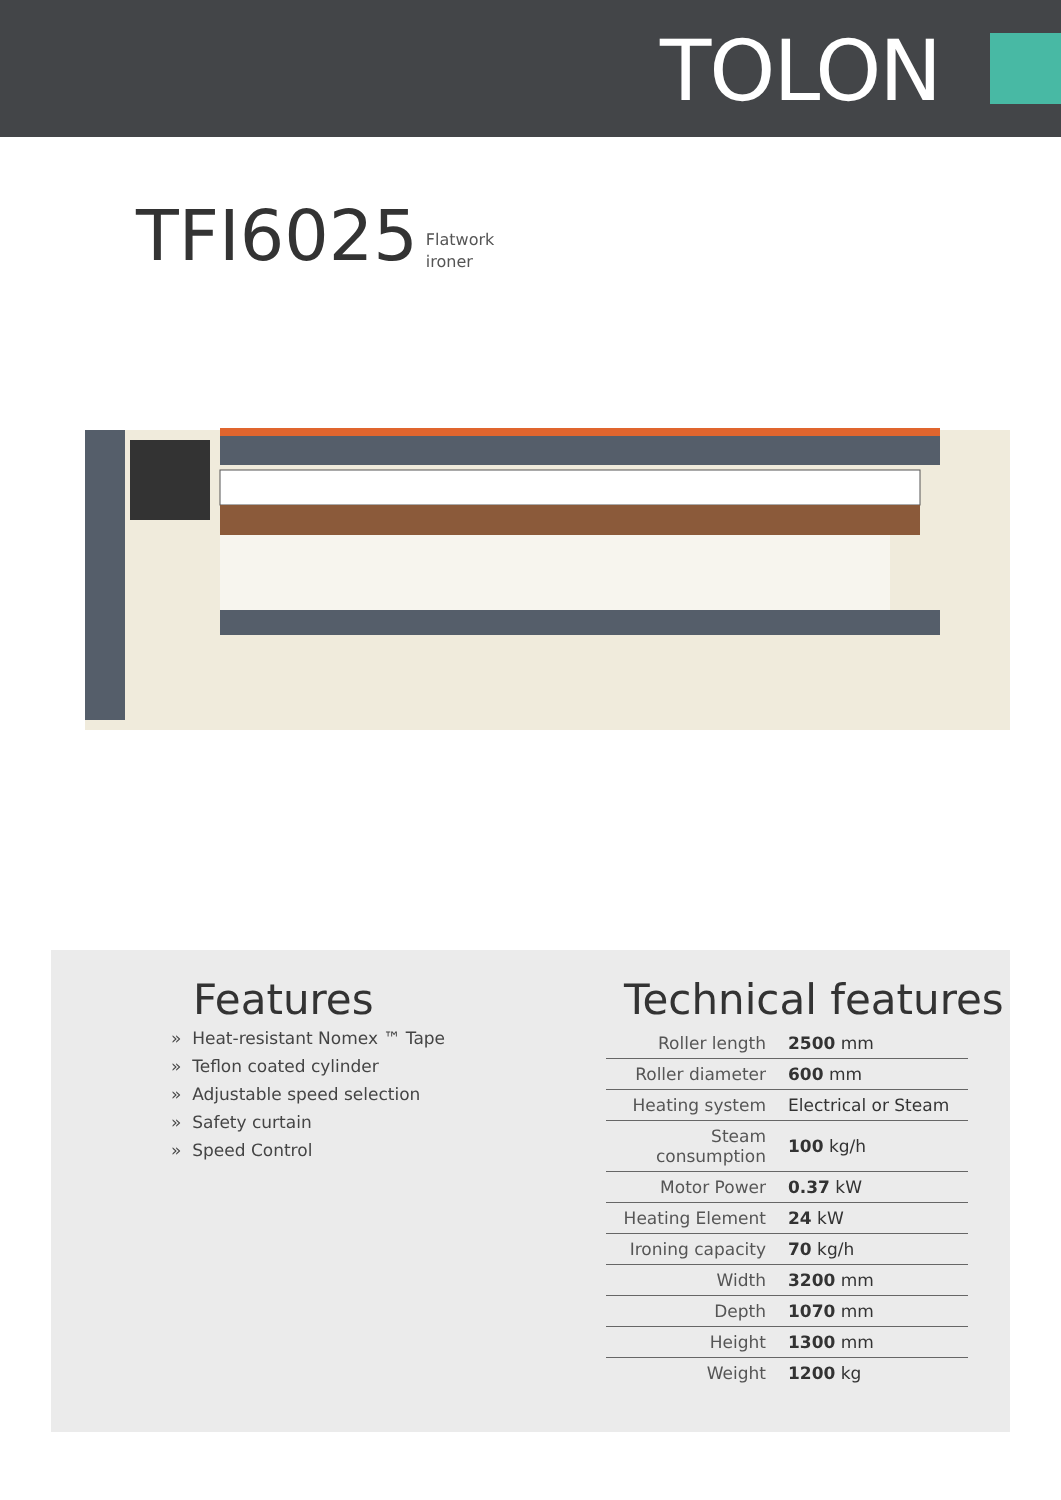TOLON
TFI6025 Flatwork
ironer
Features
» Heat-resistant Nomex ™ Tape
» Teflon coated cylinder
» Adjustable speed selection
» Safety curtain
» Speed Control
Technical features
| Roller length | 2500 mm |
| Roller diameter | 600 mm |
| Heating system | Electrical or Steam |
| Steam consumption | 100 kg/h |
| Motor Power | 0.37 kW |
| Heating Element | 24 kW |
| Ironing capacity | 70 kg/h |
| Width | 3200 mm |
| Depth | 1070 mm |
| Height | 1300 mm |
| Weight | 1200 kg |